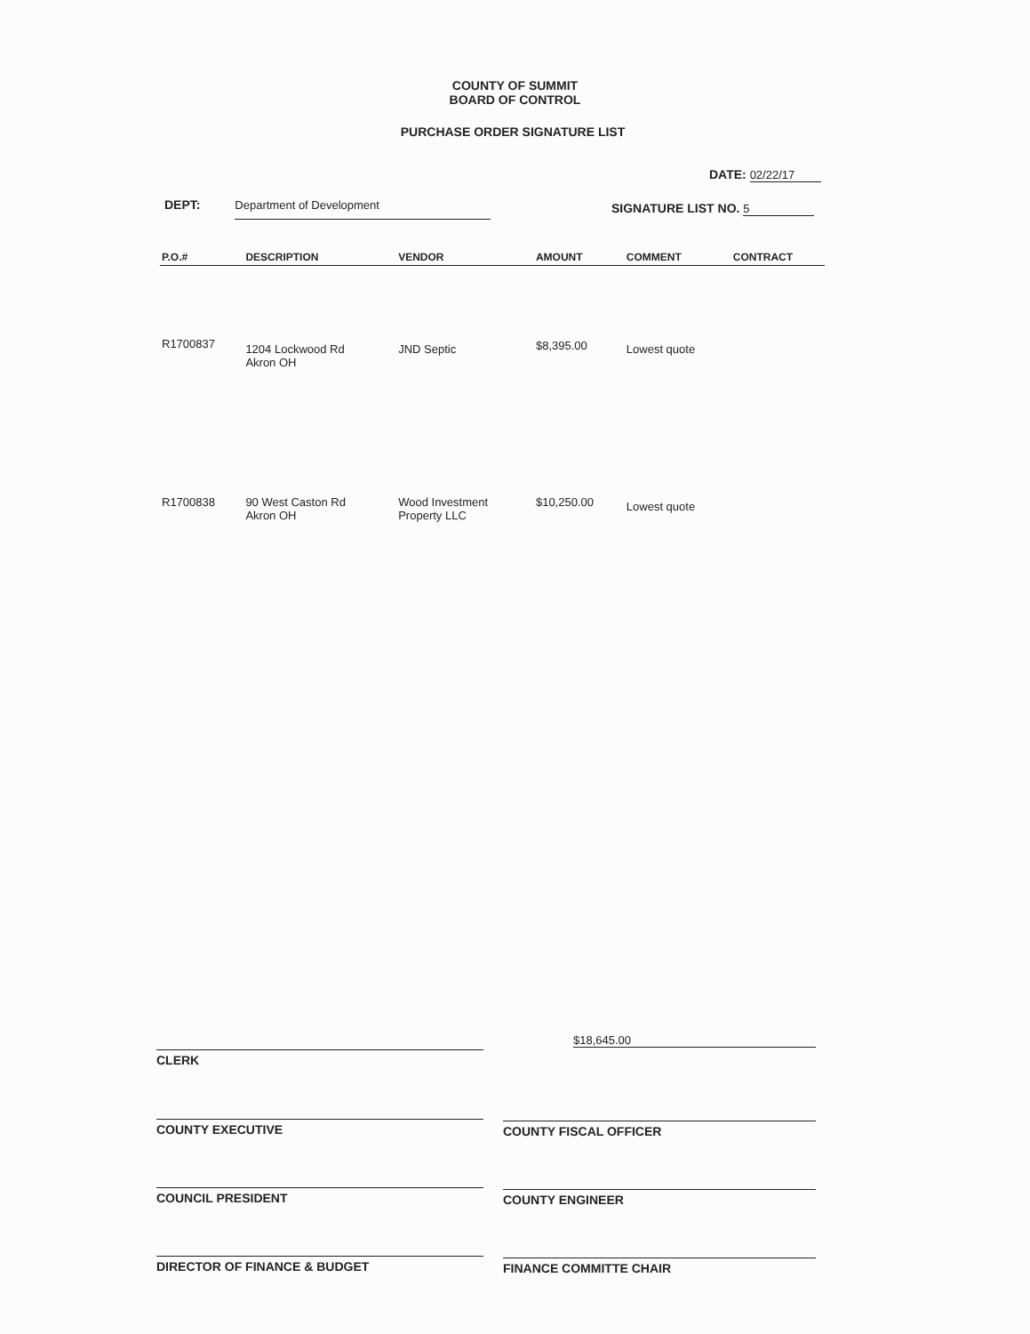COUNTY OF SUMMIT
BOARD OF CONTROL
PURCHASE ORDER SIGNATURE LIST
DATE: 02/22/17
DEPT: Department of Development
SIGNATURE LIST NO. 5
| P.O.# | DESCRIPTION | VENDOR | AMOUNT | COMMENT | CONTRACT |
| --- | --- | --- | --- | --- | --- |
| R1700837 | 1204 Lockwood Rd Akron OH | JND Septic | $8,395.00 | Lowest quote | |
| R1700838 | 90 West Caston Rd Akron OH | Wood Investment Property LLC | $10,250.00 | Lowest quote | |
$18,645.00
CLERK
COUNTY EXECUTIVE COUNTY FISCAL OFFICER
COUNCIL PRESIDENT COUNTY ENGINEER
DIRECTOR OF FINANCE & BUDGET FINANCE COMMITTE CHAIR